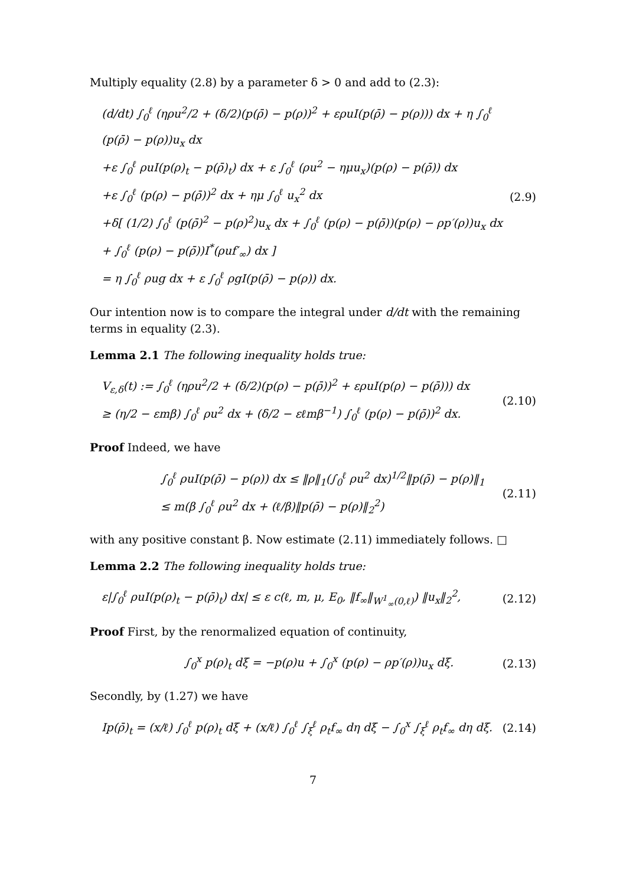Multiply equality (2.8) by a parameter δ > 0 and add to (2.3):
(d/dt) ∫<sub>0</sub><sup>ℓ</sup> (ηρu<sup>2</sup>/2 + (δ/2)(p(ρ̄) − p(ρ))<sup>2</sup> + ερuI(p(ρ̄) − p(ρ))) dx + η ∫<sub>0</sub><sup>ℓ</sup> (p(ρ̄) − p(ρ))u<sub>x</sub> dx
+ε ∫<sub>0</sub><sup>ℓ</sup> ρuI(p(ρ)<sub>t</sub> − p(ρ̄)<sub>t</sub>) dx + ε ∫<sub>0</sub><sup>ℓ</sup> (ρu<sup>2</sup> − ημu<sub>x</sub>)(p(ρ) − p(ρ̄)) dx
+ε ∫<sub>0</sub><sup>ℓ</sup> (p(ρ) − p(ρ̄))<sup>2</sup> dx + ημ ∫<sub>0</sub><sup>ℓ</sup> u<sub>x</sub><sup>2</sup> dx
+δ[ (1/2) ∫<sub>0</sub><sup>ℓ</sup> (p(ρ̄)<sup>2</sup> − p(ρ)<sup>2</sup>)u<sub>x</sub> dx + ∫<sub>0</sub><sup>ℓ</sup> (p(ρ) − p(ρ̄))(p(ρ) − ρp′(ρ))u<sub>x</sub> dx
+ ∫<sub>0</sub><sup>ℓ</sup> (p(ρ) − p(ρ̄))I<sup>*</sup>(ρuf′<sub>∞</sub>) dx ]
= η ∫<sub>0</sub><sup>ℓ</sup> ρug dx + ε ∫<sub>0</sub><sup>ℓ</sup> ρgI(p(ρ̄) − p(ρ)) dx.
(2.9)
Our intention now is to compare the integral under d/dt with the remaining terms in equality (2.3).
Lemma 2.1 The following inequality holds true:
V<sub>ε,δ</sub>(t) := ∫<sub>0</sub><sup>ℓ</sup> (ηρu<sup>2</sup>/2 + (δ/2)(p(ρ) − p(ρ̄))<sup>2</sup> + ερuI(p(ρ) − p(ρ̄))) dx
≥ (η/2 − εmβ) ∫<sub>0</sub><sup>ℓ</sup> ρu<sup>2</sup> dx + (δ/2 − εℓmβ<sup>−1</sup>) ∫<sub>0</sub><sup>ℓ</sup> (p(ρ) − p(ρ̄))<sup>2</sup> dx.
(2.10)
Proof Indeed, we have
∫<sub>0</sub><sup>ℓ</sup> ρuI(p(ρ̄) − p(ρ)) dx ≤ ‖ρ‖<sub>1</sub>(∫<sub>0</sub><sup>ℓ</sup> ρu<sup>2</sup> dx)<sup>1/2</sup>‖p(ρ̄) − p(ρ)‖<sub>1</sub>
≤ m(β ∫<sub>0</sub><sup>ℓ</sup> ρu<sup>2</sup> dx + (ℓ/β)‖p(ρ̄) − p(ρ)‖<sub>2</sub><sup>2</sup>)
(2.11)
with any positive constant β. Now estimate (2.11) immediately follows. □
Lemma 2.2 The following inequality holds true:
ε|∫<sub>0</sub><sup>ℓ</sup> ρuI(p(ρ)<sub>t</sub> − p(ρ̄)<sub>t</sub>) dx| ≤ ε c(ℓ, m, μ, E<sub>0</sub>, ‖f<sub>∞</sub>‖<sub>W<sup>1</sup><sub>∞</sub>(0,ℓ)</sub>) ‖u<sub>x</sub>‖<sub>2</sub><sup>2</sup>,
(2.12)
Proof First, by the renormalized equation of continuity,
∫<sub>0</sub><sup>x</sup> p(ρ)<sub>t</sub> dξ = −p(ρ)u + ∫<sub>0</sub><sup>x</sup> (p(ρ) − ρp′(ρ))u<sub>x</sub> dξ.
(2.13)
Secondly, by (1.27) we have
Ip(ρ̄)<sub>t</sub> = (x/ℓ) ∫<sub>0</sub><sup>ℓ</sup> p(ρ)<sub>t</sub> dξ + (x/ℓ) ∫<sub>0</sub><sup>ℓ</sup> ∫<sub>ξ</sub><sup>ℓ</sup> ρ<sub>t</sub>f<sub>∞</sub> dη dξ − ∫<sub>0</sub><sup>x</sup> ∫<sub>ξ</sub><sup>ℓ</sup> ρ<sub>t</sub>f<sub>∞</sub> dη dξ.
(2.14)
7